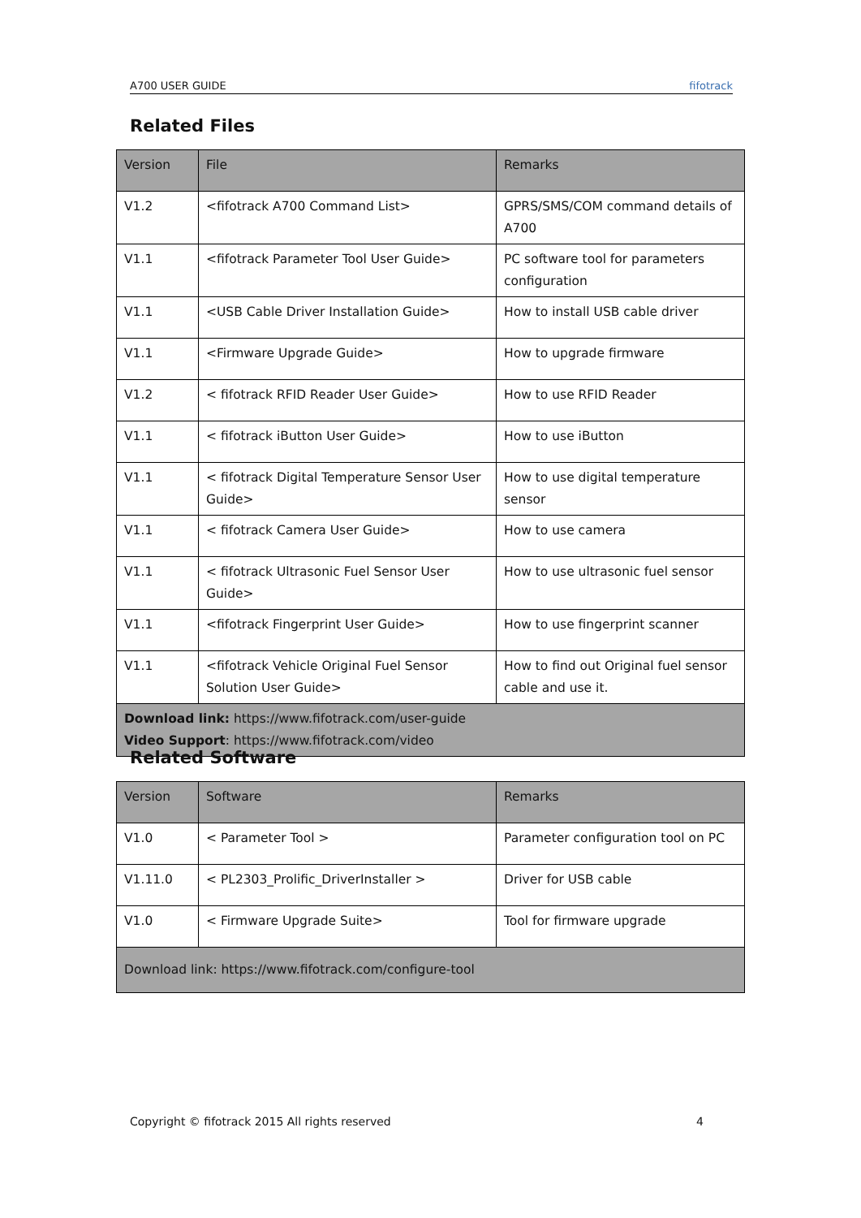A700 USER GUIDE fifotrack
Related Files
| Version | File | Remarks |
| --- | --- | --- |
| V1.2 | <fifotrack A700 Command List> | GPRS/SMS/COM command details of A700 |
| V1.1 | <fifotrack Parameter Tool User Guide> | PC software tool for parameters configuration |
| V1.1 | <USB Cable Driver Installation Guide> | How to install USB cable driver |
| V1.1 | <Firmware Upgrade Guide> | How to upgrade firmware |
| V1.2 | < fifotrack RFID Reader User Guide> | How to use RFID Reader |
| V1.1 | < fifotrack iButton User Guide> | How to use iButton |
| V1.1 | < fifotrack Digital Temperature Sensor User Guide> | How to use digital temperature sensor |
| V1.1 | < fifotrack Camera User Guide> | How to use camera |
| V1.1 | < fifotrack Ultrasonic Fuel Sensor User Guide> | How to use ultrasonic fuel sensor |
| V1.1 | <fifotrack Fingerprint User Guide> | How to use fingerprint scanner |
| V1.1 | <fifotrack Vehicle Original Fuel Sensor Solution User Guide> | How to find out Original fuel sensor cable and use it. |
| Download link: https://www.fifotrack.com/user-guide Video Support : https://www.fifotrack.com/video | | |
Related Software
| Version | Software | Remarks |
| --- | --- | --- |
| V1.0 | < Parameter Tool > | Parameter configuration tool on PC |
| V1.11.0 | < PL2303_Prolific_DriverInstaller > | Driver for USB cable |
| V1.0 | < Firmware Upgrade Suite> | Tool for firmware upgrade |
| Download link: https://www.fifotrack.com/configure-tool | | |
Copyright © fifotrack 2015 All rights reserved 4